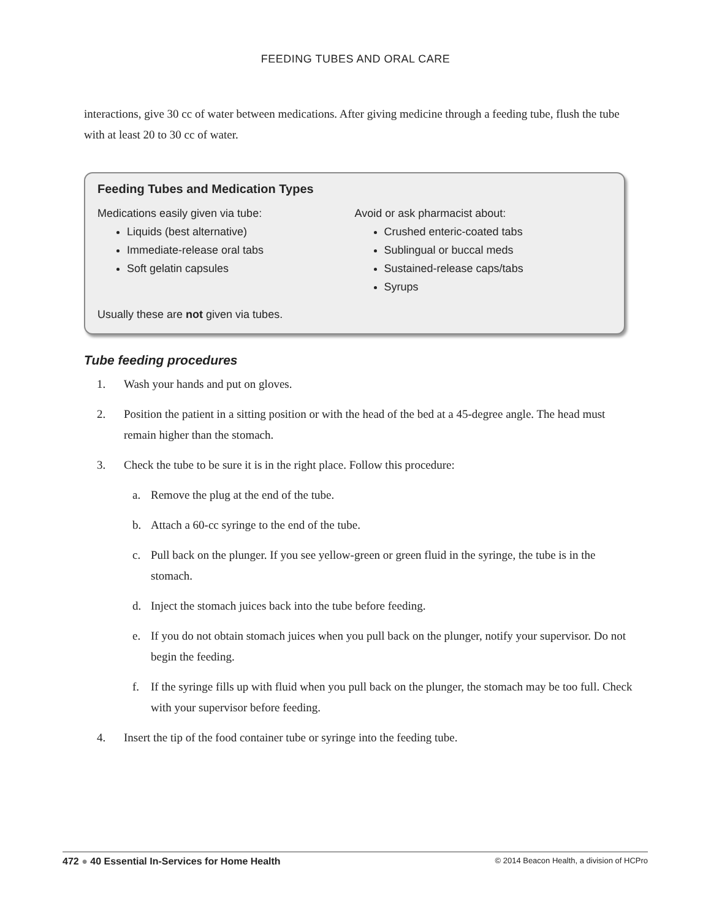FEEDING TUBES AND ORAL CARE
interactions, give 30 cc of water between medications. After giving medicine through a feeding tube, flush the tube with at least 20 to 30 cc of water.
Feeding Tubes and Medication Types
Medications easily given via tube:
Liquids (best alternative)
Immediate-release oral tabs
Soft gelatin capsules
Avoid or ask pharmacist about:
Crushed enteric-coated tabs
Sublingual or buccal meds
Sustained-release caps/tabs
Syrups
Usually these are not given via tubes.
Tube feeding procedures
1. Wash your hands and put on gloves.
2. Position the patient in a sitting position or with the head of the bed at a 45-degree angle. The head must remain higher than the stomach.
3. Check the tube to be sure it is in the right place. Follow this procedure:
a. Remove the plug at the end of the tube.
b. Attach a 60-cc syringe to the end of the tube.
c. Pull back on the plunger. If you see yellow-green or green fluid in the syringe, the tube is in the stomach.
d. Inject the stomach juices back into the tube before feeding.
e. If you do not obtain stomach juices when you pull back on the plunger, notify your supervisor. Do not begin the feeding.
f. If the syringe fills up with fluid when you pull back on the plunger, the stomach may be too full. Check with your supervisor before feeding.
4. Insert the tip of the food container tube or syringe into the feeding tube.
472 ● 40 Essential In-Services for Home Health © 2014 Beacon Health, a division of HCPro